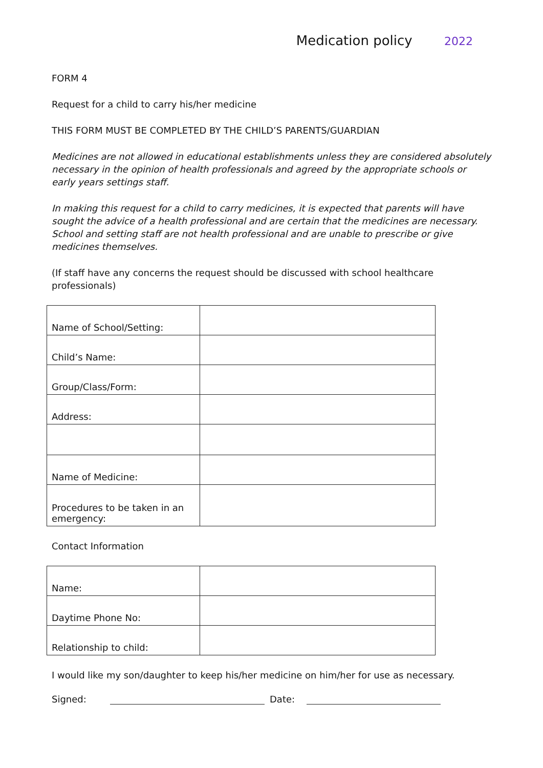Medication policy 2022
FORM 4
Request for a child to carry his/her medicine
THIS FORM MUST BE COMPLETED BY THE CHILD’S PARENTS/GUARDIAN
Medicines are not allowed in educational establishments unless they are considered absolutely necessary in the opinion of health professionals and agreed by the appropriate schools or early years settings staff.
In making this request for a child to carry medicines, it is expected that parents will have sought the advice of a health professional and are certain that the medicines are necessary. School and setting staff are not health professional and are unable to prescribe or give medicines themselves.
(If staff have any concerns the request should be discussed with school healthcare professionals)
| Name of School/Setting: | |
| Child’s Name: | |
| Group/Class/Form: | |
| Address: | |
| Name of Medicine: | |
| Procedures to be taken in an emergency: | |
Contact Information
| Name: | |
| Daytime Phone No: | |
| Relationship to child: | |
I would like my son/daughter to keep his/her medicine on him/her for use as necessary.
Signed:
Date: